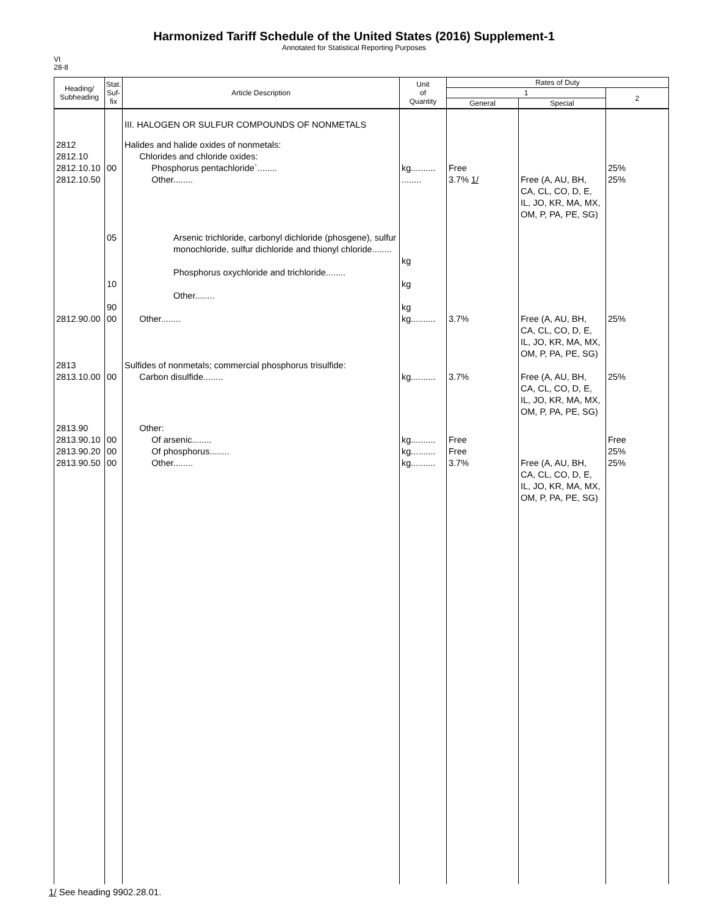Harmonized Tariff Schedule of the United States (2016) Supplement-1
Annotated for Statistical Reporting Purposes
VI
28-8
| Heading/ Subheading | Stat. Suf- fix | Article Description | Unit of Quantity | Rates of Duty | | |
| --- | --- | --- | --- | --- | --- | --- |
| | | | | 1 | | 2 |
| | | | | General | Special | |
| | | III. HALOGEN OR SULFUR COMPOUNDS OF NONMETALS | | | | |
| 2812 2812.10 2812.10.10 | 00 | Halides and halide oxides of nonmetals: Chlorides and chloride oxides: Phosphorus pentachloride`........ | kg.......... | Free | | 25% |
| 2812.10.50 | 05 10 90 | Other........ Arsenic trichloride, carbonyl dichloride (phosgene), sulfur monochloride, sulfur dichloride and thionyl chloride........ Phosphorus oxychloride and trichloride........ Other........ | ........ kg kg kg | 3.7% 1/ | Free (A, AU, BH, CA, CL, CO, D, E, IL, JO, KR, MA, MX, OM, P, PA, PE, SG) | 25% |
| 2812.90.00 | 00 | Other........ | kg.......... | 3.7% | Free (A, AU, BH, CA, CL, CO, D, E, IL, JO, KR, MA, MX, OM, P, PA, PE, SG) | 25% |
| 2813 2813.10.00 | 00 | Sulfides of nonmetals; commercial phosphorus trisulfide: Carbon disulfide........ | kg.......... | 3.7% | Free (A, AU, BH, CA, CL, CO, D, E, IL, JO, KR, MA, MX, OM, P, PA, PE, SG) | 25% |
| 2813.90 2813.90.10 2813.90.20 2813.90.50 | 00 00 00 | Other: Of arsenic........ Of phosphorus........ Other........ | kg.......... kg.......... kg.......... | Free Free 3.7% | Free (A, AU, BH, CA, CL, CO, D, E, IL, JO, KR, MA, MX, OM, P, PA, PE, SG) | Free 25% 25% |
1/ See heading 9902.28.01.